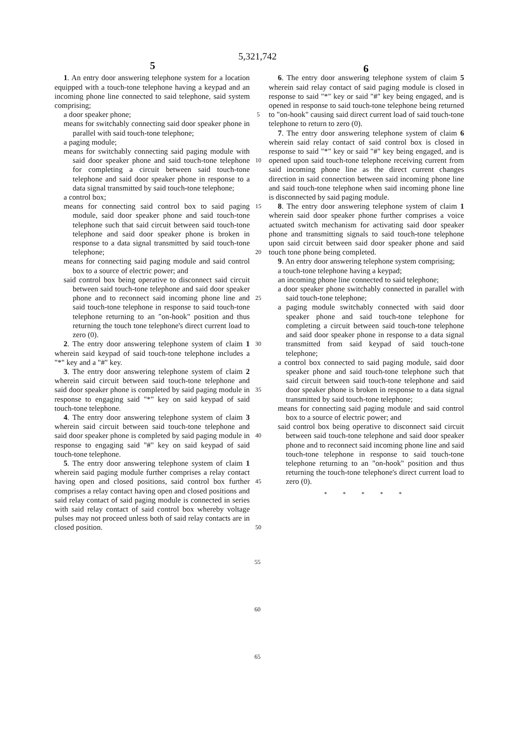5,321,742
5
6
1. An entry door answering telephone system for a location equipped with a touch-tone telephone having a keypad and an incoming phone line connected to said telephone, said system comprising;
a door speaker phone;
means for switchably connecting said door speaker phone in parallel with said touch-tone telephone;
a paging module;
means for switchably connecting said paging module with said door speaker phone and said touch-tone telephone for completing a circuit between said touch-tone telephone and said door speaker phone in response to a data signal transmitted by said touch-tone telephone;
a control box;
means for connecting said control box to said paging module, said door speaker phone and said touch-tone telephone such that said circuit between said touch-tone telephone and said door speaker phone is broken in response to a data signal transmitted by said touch-tone telephone;
means for connecting said paging module and said control box to a source of electric power; and
said control box being operative to disconnect said circuit between said touch-tone telephone and said door speaker phone and to reconnect said incoming phone line and said touch-tone telephone in response to said touch-tone telephone returning to an "on-hook" position and thus returning the touch tone telephone's direct current load to zero (0).
2. The entry door answering telephone system of claim 1 wherein said keypad of said touch-tone telephone includes a "*" key and a "#" key.
3. The entry door answering telephone system of claim 2 wherein said circuit between said touch-tone telephone and said door speaker phone is completed by said paging module in response to engaging said "*" key on said keypad of said touch-tone telephone.
4. The entry door answering telephone system of claim 3 wherein said circuit between said touch-tone telephone and said door speaker phone is completed by said paging module in response to engaging said "#" key on said keypad of said touch-tone telephone.
5. The entry door answering telephone system of claim 1 wherein said paging module further comprises a relay contact having open and closed positions, said control box further comprises a relay contact having open and closed positions and said relay contact of said paging module is connected in series with said relay contact of said control box whereby voltage pulses may not proceed unless both of said relay contacts are in closed position.
5
10
15
20
25
30
35
40
45
50
6. The entry door answering telephone system of claim 5 wherein said relay contact of said paging module is closed in response to said "*" key or said "#" key being engaged, and is opened in response to said touch-tone telephone being returned to "on-hook" causing said direct current load of said touch-tone telephone to return to zero (0).
7. The entry door answering telephone system of claim 6 wherein said relay contact of said control box is closed in response to said "*" key or said "#" key being engaged, and is opened upon said touch-tone telephone receiving current from said incoming phone line as the direct current changes direction in said connection between said incoming phone line and said touch-tone telephone when said incoming phone line is disconnected by said paging module.
8. The entry door answering telephone system of claim 1 wherein said door speaker phone further comprises a voice actuated switch mechanism for activating said door speaker phone and transmitting signals to said touch-tone telephone upon said circuit between said door speaker phone and said touch tone phone being completed.
9. An entry door answering telephone system comprising;
a touch-tone telephone having a keypad;
an incoming phone line connected to said telephone;
a door speaker phone switchably connected in parallel with said touch-tone telephone;
a paging module switchably connected with said door speaker phone and said touch-tone telephone for completing a circuit between said touch-tone telephone and said door speaker phone in response to a data signal transmitted from said keypad of said touch-tone telephone;
a control box connected to said paging module, said door speaker phone and said touch-tone telephone such that said circuit between said touch-tone telephone and said door speaker phone is broken in response to a data signal transmitted by said touch-tone telephone;
means for connecting said paging module and said control box to a source of electric power; and
said control box being operative to disconnect said circuit between said touch-tone telephone and said door speaker phone and to reconnect said incoming phone line and said touch-tone telephone in response to said touch-tone telephone returning to an "on-hook" position and thus returning the touch-tone telephone's direct current load to zero (0).
* * * * *
55
60
65